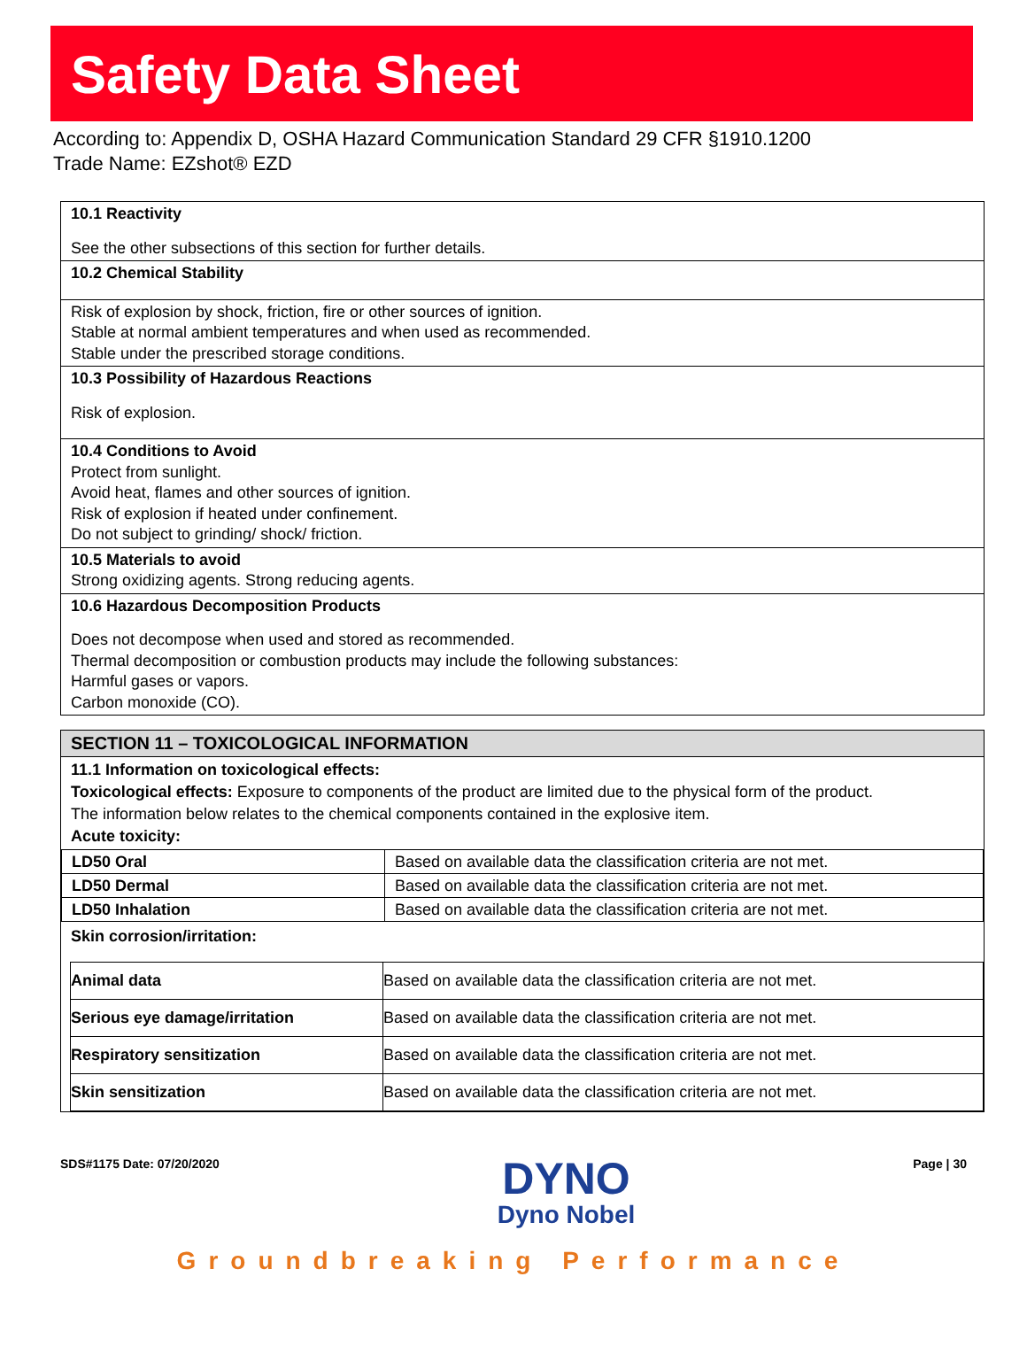Safety Data Sheet
According to: Appendix D, OSHA Hazard Communication Standard 29 CFR §1910.1200
Trade Name: EZshot® EZD
10.1 Reactivity
See the other subsections of this section for further details.
10.2 Chemical Stability
Risk of explosion by shock, friction, fire or other sources of ignition.
Stable at normal ambient temperatures and when used as recommended.
Stable under the prescribed storage conditions.
10.3 Possibility of Hazardous Reactions
Risk of explosion.
10.4 Conditions to Avoid
Protect from sunlight.
Avoid heat, flames and other sources of ignition.
Risk of explosion if heated under confinement.
Do not subject to grinding/ shock/ friction.
10.5 Materials to avoid
Strong oxidizing agents. Strong reducing agents.
10.6 Hazardous Decomposition Products
Does not decompose when used and stored as recommended.
Thermal decomposition or combustion products may include the following substances:
Harmful gases or vapors.
Carbon monoxide (CO).
SECTION 11 – TOXICOLOGICAL INFORMATION
11.1 Information on toxicological effects:
Toxicological effects: Exposure to components of the product are limited due to the physical form of the product.
The information below relates to the chemical components contained in the explosive item.
Acute toxicity:
| LD50 Oral | Based on available data the classification criteria are not met. |
| LD50 Dermal | Based on available data the classification criteria are not met. |
| LD50 Inhalation | Based on available data the classification criteria are not met. |
Skin corrosion/irritation:
| Animal data | Based on available data the classification criteria are not met. |
| Serious eye damage/irritation | Based on available data the classification criteria are not met. |
| Respiratory sensitization | Based on available data the classification criteria are not met. |
| Skin sensitization | Based on available data the classification criteria are not met. |
SDS#1175 Date: 07/20/2020
DYNO
Dyno Nobel
Page | 30
Groundbreaking Performance